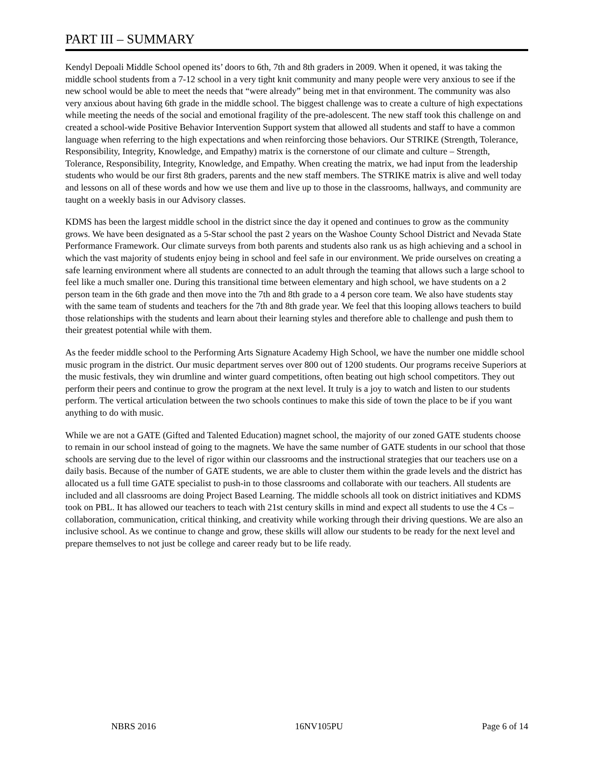PART III – SUMMARY
Kendyl Depoali Middle School opened its’ doors to 6th, 7th and 8th graders in 2009. When it opened, it was taking the middle school students from a 7-12 school in a very tight knit community and many people were very anxious to see if the new school would be able to meet the needs that “were already” being met in that environment. The community was also very anxious about having 6th grade in the middle school. The biggest challenge was to create a culture of high expectations while meeting the needs of the social and emotional fragility of the pre-adolescent. The new staff took this challenge on and created a school-wide Positive Behavior Intervention Support system that allowed all students and staff to have a common language when referring to the high expectations and when reinforcing those behaviors. Our STRIKE (Strength, Tolerance, Responsibility, Integrity, Knowledge, and Empathy) matrix is the cornerstone of our climate and culture – Strength, Tolerance, Responsibility, Integrity, Knowledge, and Empathy. When creating the matrix, we had input from the leadership students who would be our first 8th graders, parents and the new staff members. The STRIKE matrix is alive and well today and lessons on all of these words and how we use them and live up to those in the classrooms, hallways, and community are taught on a weekly basis in our Advisory classes.
KDMS has been the largest middle school in the district since the day it opened and continues to grow as the community grows. We have been designated as a 5-Star school the past 2 years on the Washoe County School District and Nevada State Performance Framework. Our climate surveys from both parents and students also rank us as high achieving and a school in which the vast majority of students enjoy being in school and feel safe in our environment. We pride ourselves on creating a safe learning environment where all students are connected to an adult through the teaming that allows such a large school to feel like a much smaller one. During this transitional time between elementary and high school, we have students on a 2 person team in the 6th grade and then move into the 7th and 8th grade to a 4 person core team. We also have students stay with the same team of students and teachers for the 7th and 8th grade year. We feel that this looping allows teachers to build those relationships with the students and learn about their learning styles and therefore able to challenge and push them to their greatest potential while with them.
As the feeder middle school to the Performing Arts Signature Academy High School, we have the number one middle school music program in the district. Our music department serves over 800 out of 1200 students. Our programs receive Superiors at the music festivals, they win drumline and winter guard competitions, often beating out high school competitors. They out perform their peers and continue to grow the program at the next level. It truly is a joy to watch and listen to our students perform. The vertical articulation between the two schools continues to make this side of town the place to be if you want anything to do with music.
While we are not a GATE (Gifted and Talented Education) magnet school, the majority of our zoned GATE students choose to remain in our school instead of going to the magnets. We have the same number of GATE students in our school that those schools are serving due to the level of rigor within our classrooms and the instructional strategies that our teachers use on a daily basis. Because of the number of GATE students, we are able to cluster them within the grade levels and the district has allocated us a full time GATE specialist to push-in to those classrooms and collaborate with our teachers. All students are included and all classrooms are doing Project Based Learning. The middle schools all took on district initiatives and KDMS took on PBL. It has allowed our teachers to teach with 21st century skills in mind and expect all students to use the 4 Cs – collaboration, communication, critical thinking, and creativity while working through their driving questions. We are also an inclusive school. As we continue to change and grow, these skills will allow our students to be ready for the next level and prepare themselves to not just be college and career ready but to be life ready.
NBRS 2016 16NV105PU Page 6 of 14